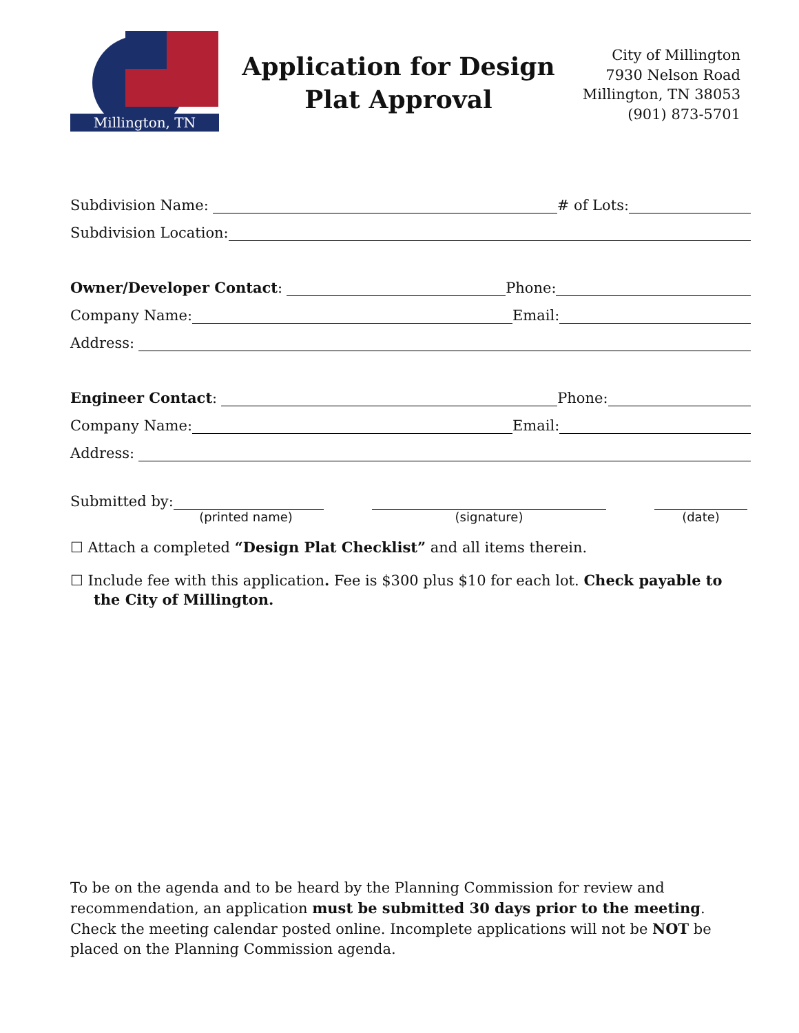Millington, TN
Application for Design
Plat Approval
City of Millington
7930 Nelson Road
Millington, TN 38053
(901) 873-5701
Subdivision Name: # of Lots:
Subdivision Location:
Owner/Developer Contact: Phone:
Company Name: Email:
Address:
Engineer Contact: Phone:
Company Name: Email:
Address:
Submitted by:
(printed name)
(signature) (date)
☐ Attach a completed “Design Plat Checklist” and all items therein.
☐ Include fee with this application. Fee is $300 plus $10 for each lot. Check payable to the City of Millington.
To be on the agenda and to be heard by the Planning Commission for review and recommendation, an application must be submitted 30 days prior to the meeting. Check the meeting calendar posted online. Incomplete applications will not be NOT be placed on the Planning Commission agenda.